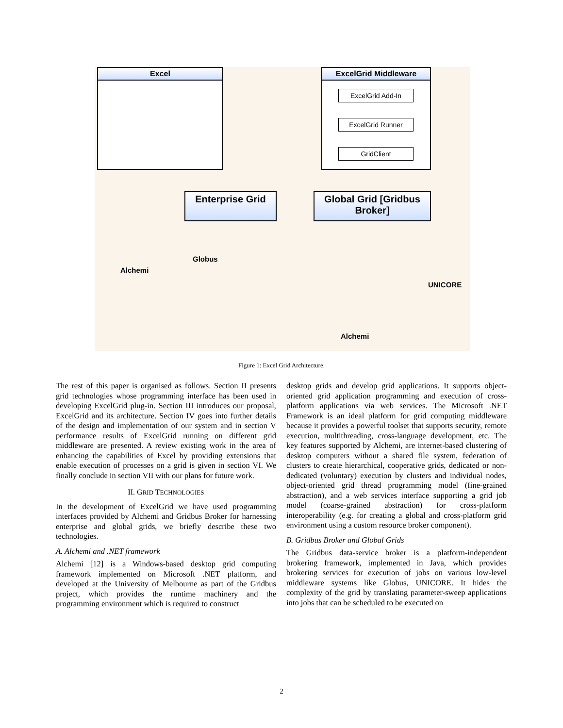Excel
ExcelGrid Middleware
ExcelGrid Add-In
ExcelGrid Runner
GridClient
Enterprise Grid
Global Grid [Gridbus Broker]
Alchemi
Globus
UNICORE
Alchemi
Figure 1: Excel Grid Architecture.
The rest of this paper is organised as follows. Section II presents grid technologies whose programming interface has been used in developing ExcelGrid plug-in. Section III introduces our proposal, ExcelGrid and its architecture. Section IV goes into further details of the design and implementation of our system and in section V performance results of ExcelGrid running on different grid middleware are presented. A review existing work in the area of enhancing the capabilities of Excel by providing extensions that enable execution of processes on a grid is given in section VI. We finally conclude in section VII with our plans for future work.
II. GRID TECHNOLOGIES
In the development of ExcelGrid we have used programming interfaces provided by Alchemi and Gridbus Broker for harnessing enterprise and global grids, we briefly describe these two technologies.
A. Alchemi and .NET framework
Alchemi [12] is a Windows-based desktop grid computing framework implemented on Microsoft .NET platform, and developed at the University of Melbourne as part of the Gridbus project, which provides the runtime machinery and the programming environment which is required to construct
desktop grids and develop grid applications. It supports object-oriented grid application programming and execution of cross-platform applications via web services. The Microsoft .NET Framework is an ideal platform for grid computing middleware because it provides a powerful toolset that supports security, remote execution, multithreading, cross-language development, etc. The key features supported by Alchemi, are internet-based clustering of desktop computers without a shared file system, federation of clusters to create hierarchical, cooperative grids, dedicated or non-dedicated (voluntary) execution by clusters and individual nodes, object-oriented grid thread programming model (fine-grained abstraction), and a web services interface supporting a grid job model (coarse-grained abstraction) for cross-platform interoperability (e.g. for creating a global and cross-platform grid environment using a custom resource broker component).
B. Gridbus Broker and Global Grids
The Gridbus data-service broker is a platform-independent brokering framework, implemented in Java, which provides brokering services for execution of jobs on various low-level middleware systems like Globus, UNICORE. It hides the complexity of the grid by translating parameter-sweep applications into jobs that can be scheduled to be executed on
2